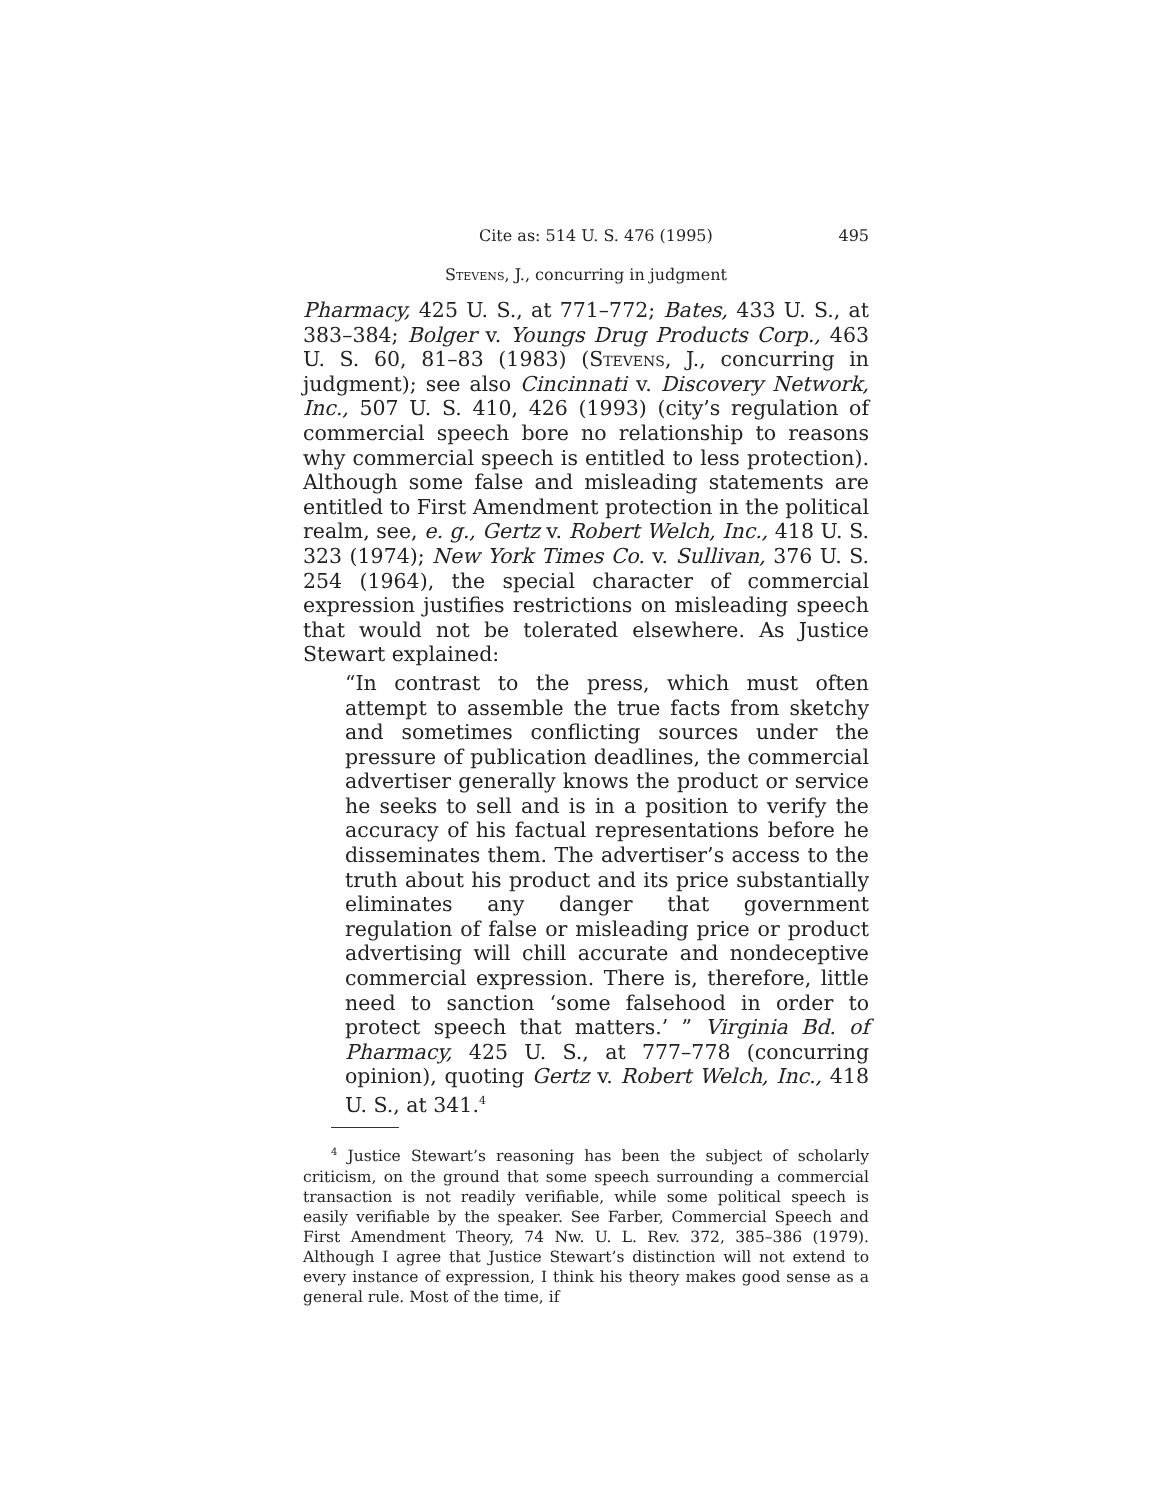Cite as: 514 U. S. 476 (1995) 495
Stevens, J., concurring in judgment
Pharmacy, 425 U. S., at 771–772; Bates, 433 U. S., at 383–384; Bolger v. Youngs Drug Products Corp., 463 U. S. 60, 81–83 (1983) (Stevens, J., concurring in judgment); see also Cincinnati v. Discovery Network, Inc., 507 U. S. 410, 426 (1993) (city’s regulation of commercial speech bore no relationship to reasons why commercial speech is entitled to less protection). Although some false and misleading statements are entitled to First Amendment protection in the political realm, see, e. g., Gertz v. Robert Welch, Inc., 418 U. S. 323 (1974); New York Times Co. v. Sullivan, 376 U. S. 254 (1964), the special character of commercial expression justifies restrictions on misleading speech that would not be tolerated elsewhere. As Justice Stewart explained:
“In contrast to the press, which must often attempt to assemble the true facts from sketchy and sometimes conflicting sources under the pressure of publication deadlines, the commercial advertiser generally knows the product or service he seeks to sell and is in a position to verify the accuracy of his factual representations before he disseminates them. The advertiser’s access to the truth about his product and its price substantially eliminates any danger that government regulation of false or misleading price or product advertising will chill accurate and nondeceptive commercial expression. There is, therefore, little need to sanction ‘some falsehood in order to protect speech that matters.’ ” Virginia Bd. of Pharmacy, 425 U. S., at 777–778 (concurring opinion), quoting Gertz v. Robert Welch, Inc., 418 U. S., at 341.<sup>4</sup>
<sup>4</sup> Justice Stewart’s reasoning has been the subject of scholarly criticism, on the ground that some speech surrounding a commercial transaction is not readily verifiable, while some political speech is easily verifiable by the speaker. See Farber, Commercial Speech and First Amendment Theory, 74 Nw. U. L. Rev. 372, 385–386 (1979). Although I agree that Justice Stewart’s distinction will not extend to every instance of expression, I think his theory makes good sense as a general rule. Most of the time, if